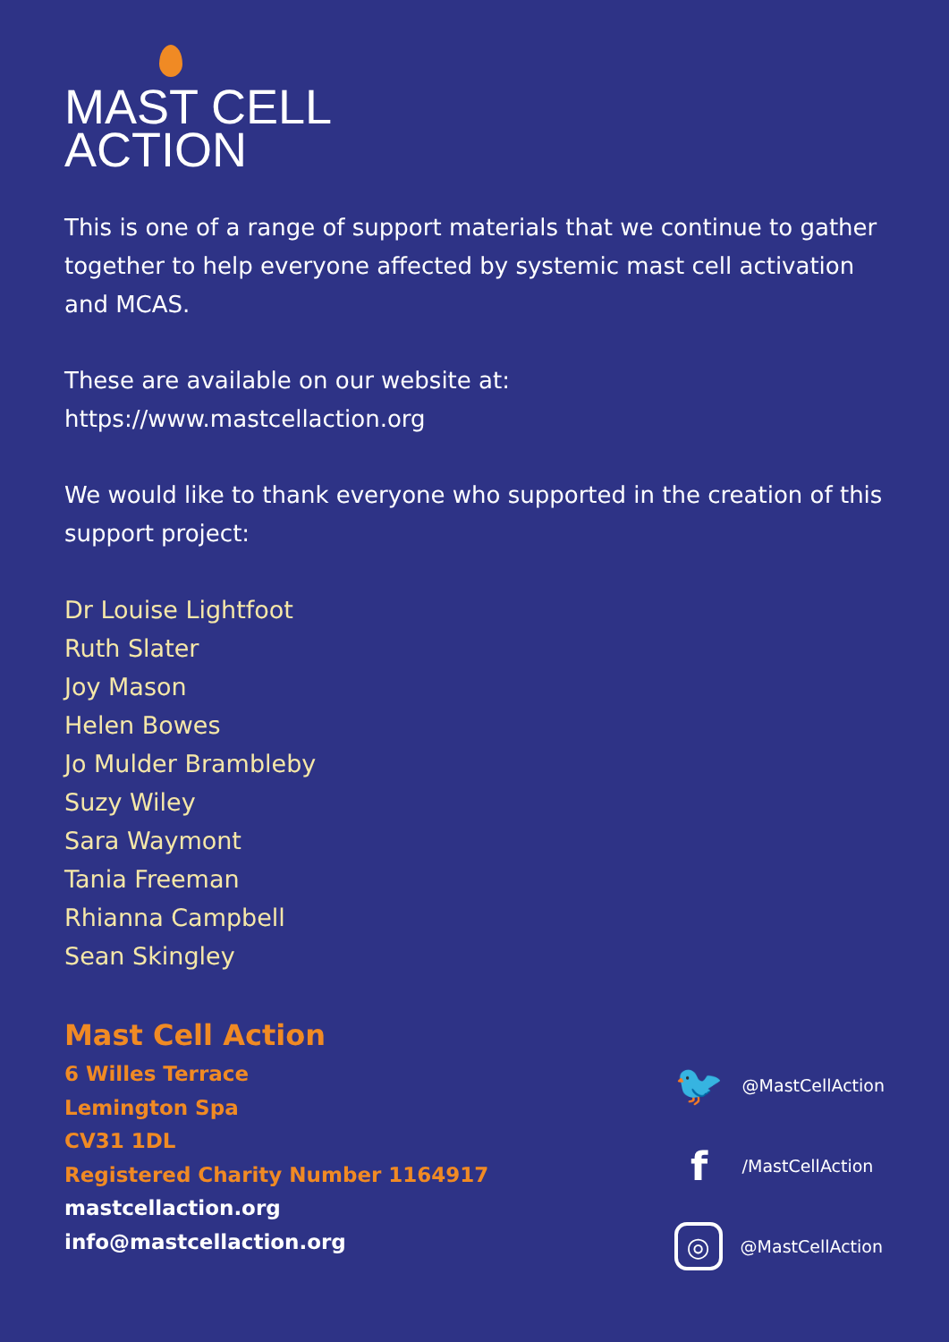MAST CELL
ACTION
This is one of a range of support materials that we continue to gather together to help everyone affected by systemic mast cell activation and MCAS.
These are available on our website at:
https://www.mastcellaction.org
We would like to thank everyone who supported in the creation of this support project:
Dr Louise Lightfoot
Ruth Slater
Joy Mason
Helen Bowes
Jo Mulder Brambleby
Suzy Wiley
Sara Waymont
Tania Freeman
Rhianna Campbell
Sean Skingley
Mast Cell Action
6 Willes Terrace
Lemington Spa
CV31 1DL
Registered Charity Number 1164917
mastcellaction.org
info@mastcellaction.org
🐦 @MastCellAction
f /MastCellAction
◎ @MastCellAction